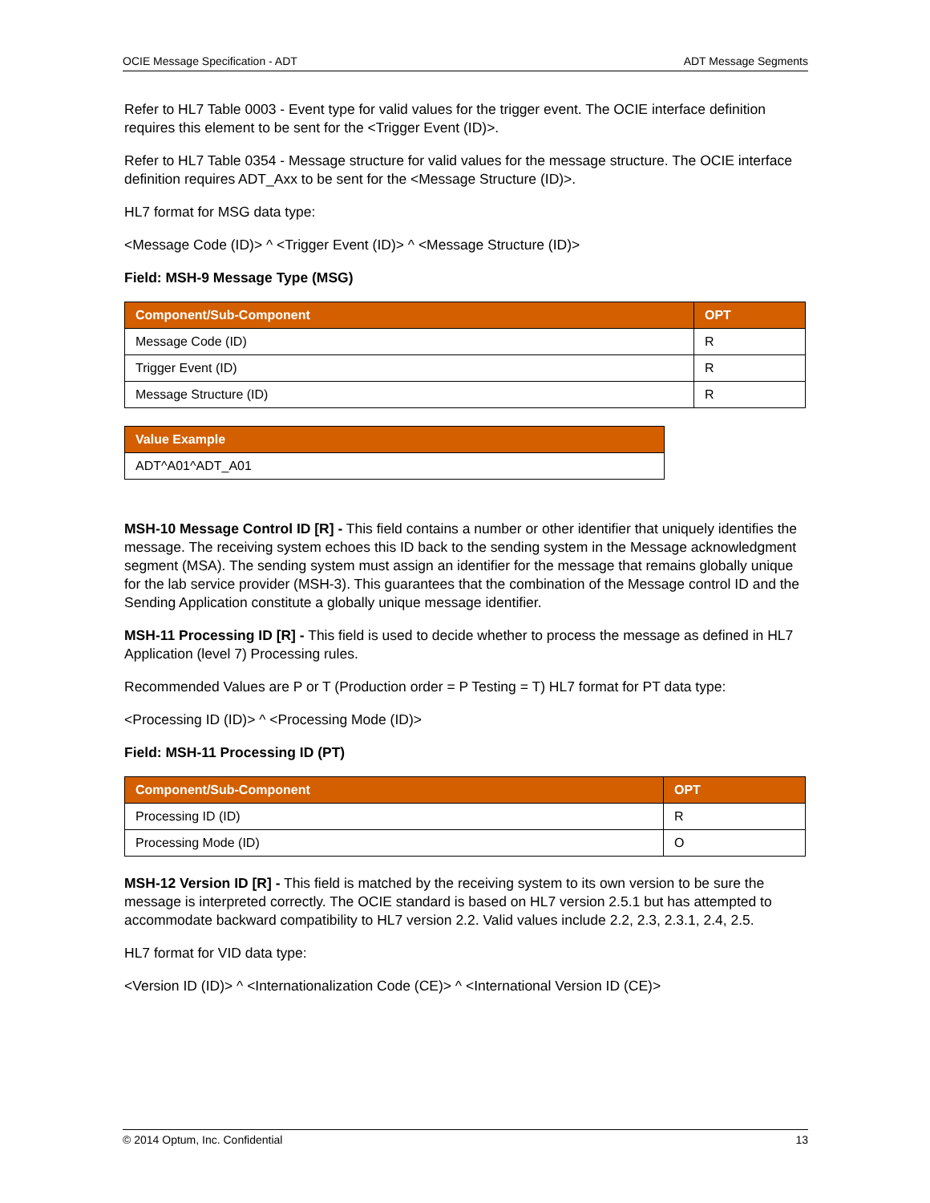OCIE Message Specification - ADT ADT Message Segments
Refer to HL7 Table 0003 - Event type for valid values for the trigger event. The OCIE interface definition requires this element to be sent for the <Trigger Event (ID)>.
Refer to HL7 Table 0354 - Message structure for valid values for the message structure. The OCIE interface definition requires ADT_Axx to be sent for the <Message Structure (ID)>.
HL7 format for MSG data type:
<Message Code (ID)> ^ <Trigger Event (ID)> ^ <Message Structure (ID)>
Field: MSH-9 Message Type (MSG)
| Component/Sub-Component | OPT |
| --- | --- |
| Message Code (ID) | R |
| Trigger Event (ID) | R |
| Message Structure (ID) | R |
| Value Example |
| --- |
| ADT^A01^ADT_A01 |
MSH-10 Message Control ID [R] - This field contains a number or other identifier that uniquely identifies the message. The receiving system echoes this ID back to the sending system in the Message acknowledgment segment (MSA). The sending system must assign an identifier for the message that remains globally unique for the lab service provider (MSH-3). This guarantees that the combination of the Message control ID and the Sending Application constitute a globally unique message identifier.
MSH-11 Processing ID [R] - This field is used to decide whether to process the message as defined in HL7 Application (level 7) Processing rules.
Recommended Values are P or T (Production order = P Testing = T) HL7 format for PT data type:
<Processing ID (ID)> ^ <Processing Mode (ID)>
Field: MSH-11 Processing ID (PT)
| Component/Sub-Component | OPT |
| --- | --- |
| Processing ID (ID) | R |
| Processing Mode (ID) | O |
MSH-12 Version ID [R] - This field is matched by the receiving system to its own version to be sure the message is interpreted correctly. The OCIE standard is based on HL7 version 2.5.1 but has attempted to accommodate backward compatibility to HL7 version 2.2. Valid values include 2.2, 2.3, 2.3.1, 2.4, 2.5.
HL7 format for VID data type:
<Version ID (ID)> ^ <Internationalization Code (CE)> ^ <International Version ID (CE)>
© 2014 Optum, Inc. Confidential 13